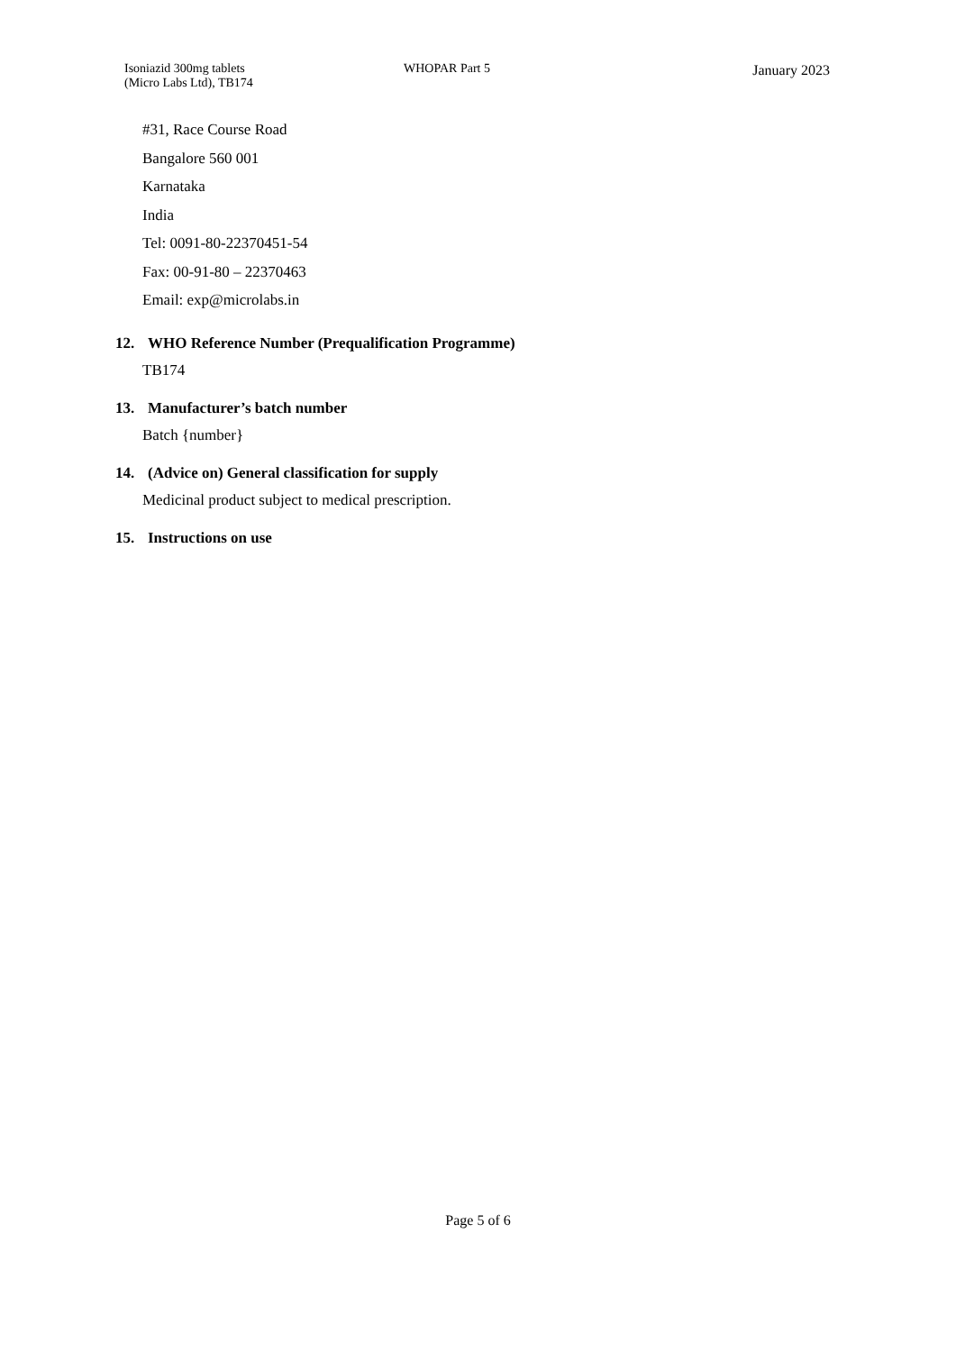Isoniazid 300mg tablets
(Micro Labs Ltd), TB174
WHOPAR Part 5 January 2023
#31, Race Course Road
Bangalore 560 001
Karnataka
India
Tel: 0091-80-22370451-54
Fax: 00-91-80 – 22370463
Email: exp@microlabs.in
12. WHO Reference Number (Prequalification Programme)
TB174
13. Manufacturer’s batch number
Batch {number}
14. (Advice on) General classification for supply
Medicinal product subject to medical prescription.
15. Instructions on use
Page 5 of 6